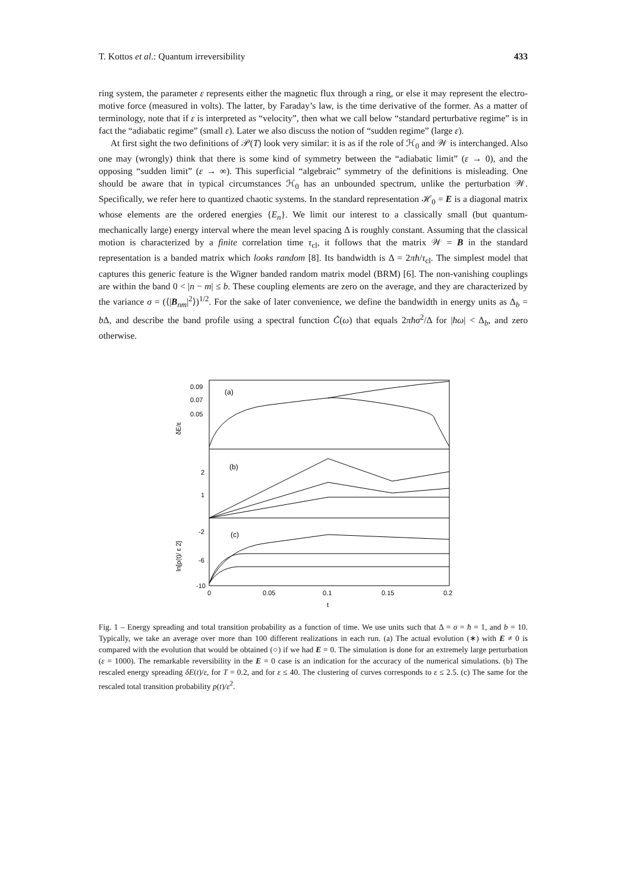T. Kottos et al.: Quantum irreversibility 433
ring system, the parameter ε represents either the magnetic flux through a ring, or else it may represent the electro-motive force (measured in volts). The latter, by Faraday’s law, is the time derivative of the former. As a matter of terminology, note that if ε is interpreted as “velocity”, then what we call below “standard perturbative regime” is in fact the “adiabatic regime” (small ε). Later we also discuss the notion of “sudden regime” (large ε).
At first sight the two definitions of 𝒫(T) look very similar: it is as if the role of ℋ<sub>0</sub> and 𝒲 is interchanged. Also one may (wrongly) think that there is some kind of symmetry between the “adiabatic limit” (ε → 0), and the opposing “sudden limit” (ε → ∞). This superficial “algebraic” symmetry of the definitions is misleading. One should be aware that in typical circumstances ℋ<sub>0</sub> has an unbounded spectrum, unlike the perturbation 𝒲. Specifically, we refer here to quantized chaotic systems. In the standard representation ℋ<sub>0</sub> = E is a diagonal matrix whose elements are the ordered energies {E<sub>n</sub>}. We limit our interest to a classically small (but quantum-mechanically large) energy interval where the mean level spacing Δ is roughly constant. Assuming that the classical motion is characterized by a finite correlation time τ<sub>cl</sub>, it follows that the matrix 𝒲 = B in the standard representation is a banded matrix which looks random [8]. Its bandwidth is Δ = 2πħ/τ<sub>cl</sub>. The simplest model that captures this generic feature is the Wigner banded random matrix model (BRM) [6]. The non-vanishing couplings are within the band 0 < |n − m| ≤ b. These coupling elements are zero on the average, and they are characterized by the variance σ = (⟨|B<sub>nm</sub>|<sup>2</sup>⟩)<sup>1/2</sup>. For the sake of later convenience, we define the bandwidth in energy units as Δ<sub>b</sub> = b Δ, and describe the band profile using a spectral function C̃(ω) that equals 2πħσ<sup>2</sup>/Δ for |ħω| < Δ<sub>b</sub>, and zero otherwise.
0.09
0.07
0.05
(a)
2
1
(b)
-2
-6
-10
(c)
0
0.05
0.1
0.15
0.2
t
δE/ε
ln[p(t)/ ε 2]
Fig. 1 – Energy spreading and total transition probability as a function of time. We use units such that Δ = σ = ħ = 1, and b = 10. Typically, we take an average over more than 100 different realizations in each run. (a) The actual evolution (∗) with E ≠ 0 is compared with the evolution that would be obtained (○) if we had E = 0. The simulation is done for an extremely large perturbation (ε = 1000). The remarkable reversibility in the E = 0 case is an indication for the accuracy of the numerical simulations. (b) The rescaled energy spreading δE(t)/ε, for T = 0.2, and for ε ≤ 40. The clustering of curves corresponds to ε ≤ 2.5. (c) The same for the rescaled total transition probability p(t)/ε<sup>2</sup>.